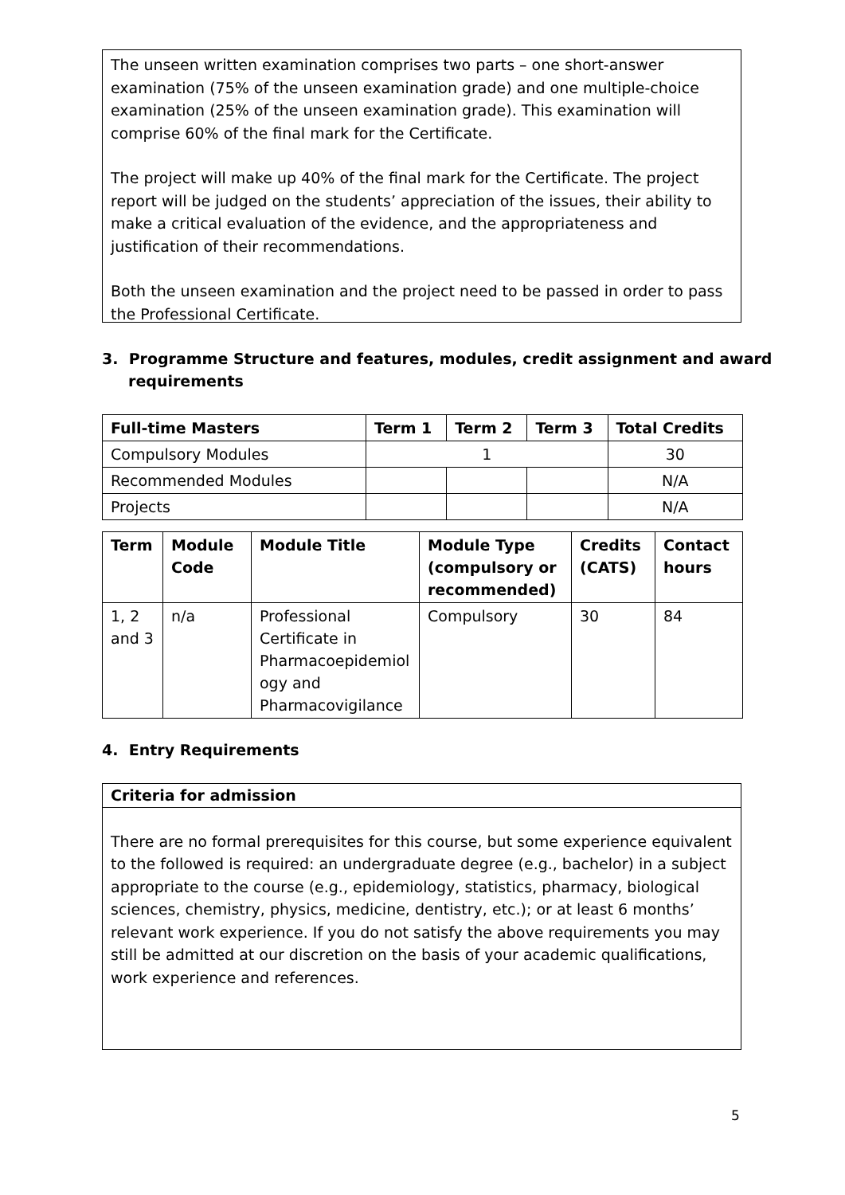The unseen written examination comprises two parts – one short-answer examination (75% of the unseen examination grade) and one multiple-choice examination (25% of the unseen examination grade). This examination will comprise 60% of the final mark for the Certificate.
The project will make up 40% of the final mark for the Certificate. The project report will be judged on the students’ appreciation of the issues, their ability to make a critical evaluation of the evidence, and the appropriateness and justification of their recommendations.
Both the unseen examination and the project need to be passed in order to pass the Professional Certificate.
3. Programme Structure and features, modules, credit assignment and award
requirements
| Full-time Masters | Term 1 | Term 2 | Term 3 | Total Credits |
| --- | --- | --- | --- | --- |
| Compulsory Modules | 1 | | | 30 |
| Recommended Modules | | | | N/A |
| Projects | | | | N/A |
| Term | Module Code | Module Title | Module Type (compulsory or recommended) | Credits (CATS) | Contact hours |
| --- | --- | --- | --- | --- | --- |
| 1, 2 and 3 | n/a | Professional Certificate in Pharmacoepidemiol ogy and Pharmacovigilance | Compulsory | 30 | 84 |
4. Entry Requirements
Criteria for admission
There are no formal prerequisites for this course, but some experience equivalent to the followed is required: an undergraduate degree (e.g., bachelor) in a subject appropriate to the course (e.g., epidemiology, statistics, pharmacy, biological sciences, chemistry, physics, medicine, dentistry, etc.); or at least 6 months’ relevant work experience. If you do not satisfy the above requirements you may still be admitted at our discretion on the basis of your academic qualifications, work experience and references.
5